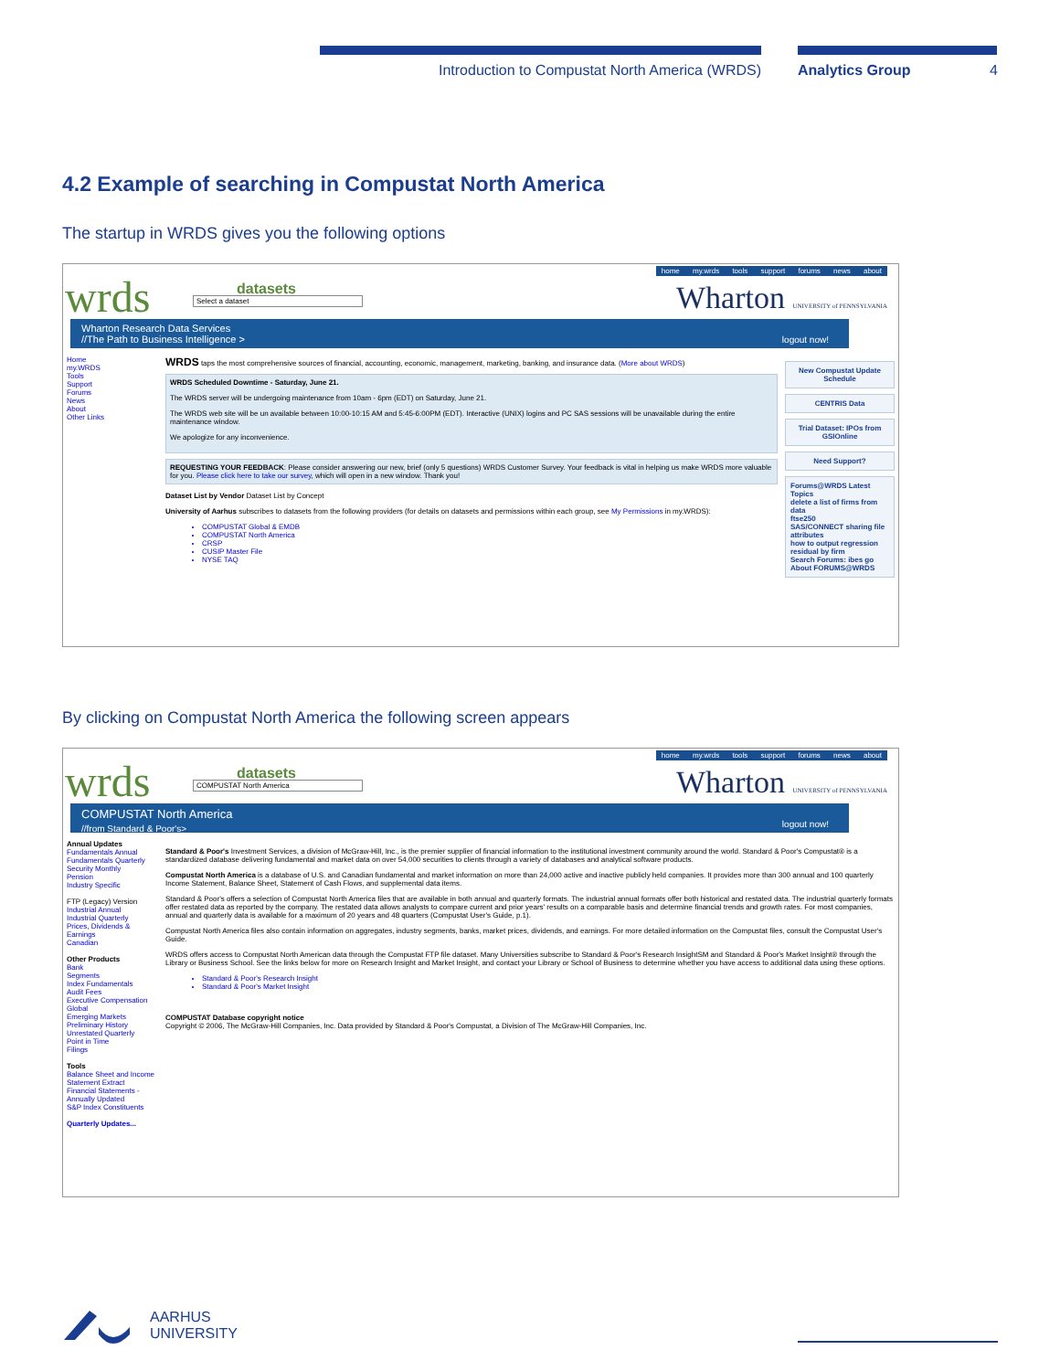Introduction to Compustat North America (WRDS) Analytics Group 4
4.2 Example of searching in Compustat North America
The startup in WRDS gives you the following options
wrds datasets
Select a dataset
home my.wrds tools support forums news about
Wharton UNIVERSITY of PENNSYLVANIA
Wharton Research Data Services
//The Path to Business Intelligence >
logout now!
Home
my.WRDS
Tools
Support
Forums
News
About
Other Links
WRDS taps the most comprehensive sources of financial, accounting, economic, management, marketing, banking, and insurance data. (More about WRDS)
WRDS Scheduled Downtime - Saturday, June 21.
The WRDS server will be undergoing maintenance from 10am - 6pm (EDT) on Saturday, June 21.
The WRDS web site will be un available between 10:00-10:15 AM and 5:45-6:00PM (EDT). Interactive (UNIX) logins and PC SAS sessions will be unavailable during the entire maintenance window.
We apologize for any inconvenience.
REQUESTING YOUR FEEDBACK: Please consider answering our new, brief (only 5 questions) WRDS Customer Survey. Your feedback is vital in helping us make WRDS more valuable for you. Please click here to take our survey, which will open in a new window. Thank you!
Dataset List by Vendor Dataset List by Concept
University of Aarhus subscribes to datasets from the following providers (for details on datasets and permissions within each group, see My Permissions in my.WRDS):
COMPUSTAT Global & EMDB
COMPUSTAT North America
CRSP
CUSIP Master File
NYSE TAQ
New Compustat Update Schedule
CENTRIS Data
Trial Dataset: IPOs from GSIOnline
Need Support?
Forums@WRDS Latest Topics
delete a list of firms from data
ftse250
SAS/CONNECT sharing file attributes
how to output regression residual by firm
Search Forums: ibes go
About FORUMS@WRDS
By clicking on Compustat North America the following screen appears
wrds datasets
COMPUSTAT North America
home my.wrds tools support forums news about
Wharton UNIVERSITY of PENNSYLVANIA
COMPUSTAT North America
//from Standard & Poor's>
logout now!
Annual Updates
Fundamentals Annual
Fundamentals Quarterly
Security Monthly
Pension
Industry Specific
FTP (Legacy) Version
Industrial Annual
Industrial Quarterly
Prices, Dividends & Earnings
Canadian
Other Products
Bank
Segments
Index Fundamentals
Audit Fees
Executive Compensation
Global
Emerging Markets
Preliminary History
Unrestated Quarterly
Point in Time
Filings
Tools
Balance Sheet and Income Statement Extract
Financial Statements - Annually Updated
S&P Index Constituents
Quarterly Updates...
Standard & Poor's Investment Services, a division of McGraw-Hill, Inc., is the premier supplier of financial information to the institutional investment community around the world. Standard & Poor's Compustat® is a standardized database delivering fundamental and market data on over 54,000 securities to clients through a variety of databases and analytical software products.
Compustat North America is a database of U.S. and Canadian fundamental and market information on more than 24,000 active and inactive publicly held companies. It provides more than 300 annual and 100 quarterly Income Statement, Balance Sheet, Statement of Cash Flows, and supplemental data items.
Standard & Poor's offers a selection of Compustat North America files that are available in both annual and quarterly formats. The industrial annual formats offer both historical and restated data. The industrial quarterly formats offer restated data as reported by the company. The restated data allows analysts to compare current and prior years' results on a comparable basis and determine financial trends and growth rates. For most companies, annual and quarterly data is available for a maximum of 20 years and 48 quarters (Compustat User's Guide, p.1).
Compustat North America files also contain information on aggregates, industry segments, banks, market prices, dividends, and earnings. For more detailed information on the Compustat files, consult the Compustat User's Guide.
WRDS offers access to Compustat North American data through the Compustat FTP file dataset. Many Universities subscribe to Standard & Poor's Research InsightSM and Standard & Poor's Market Insight® through the Library or Business School. See the links below for more on Research Insight and Market Insight, and contact your Library or School of Business to determine whether you have access to additional data using these options.
Standard & Poor's Research Insight
Standard & Poor's Market Insight
COMPUSTAT Database copyright notice
Copyright © 2006, The McGraw-Hill Companies, Inc. Data provided by Standard & Poor's Compustat, a Division of The McGraw-Hill Companies, Inc.
AARHUS
UNIVERSITY